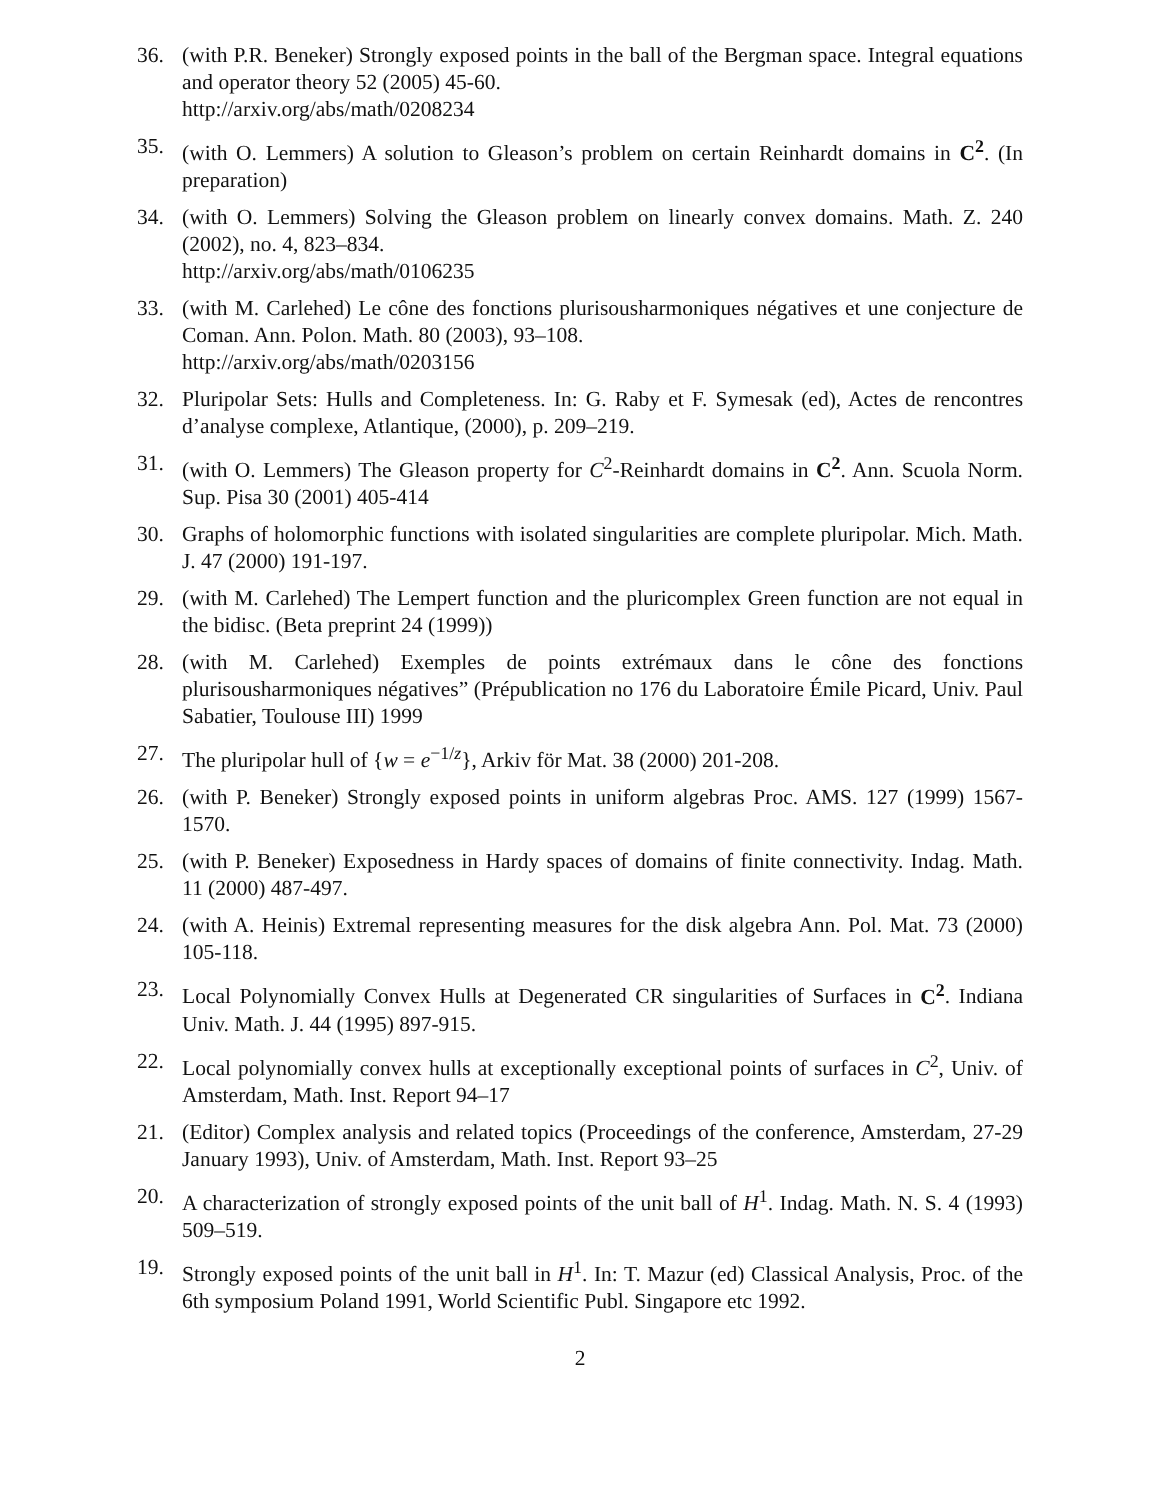36. (with P.R. Beneker) Strongly exposed points in the ball of the Bergman space. Integral equations and operator theory 52 (2005) 45-60.
http://arxiv.org/abs/math/0208234
35. (with O. Lemmers) A solution to Gleason’s problem on certain Reinhardt domains in C<sup>2</sup>. (In preparation)
34. (with O. Lemmers) Solving the Gleason problem on linearly convex domains. Math. Z. 240 (2002), no. 4, 823–834.
http://arxiv.org/abs/math/0106235
33. (with M. Carlehed) Le cône des fonctions plurisousharmoniques négatives et une conjecture de Coman. Ann. Polon. Math. 80 (2003), 93–108.
http://arxiv.org/abs/math/0203156
32. Pluripolar Sets: Hulls and Completeness. In: G. Raby et F. Symesak (ed), Actes de rencontres d’analyse complexe, Atlantique, (2000), p. 209–219.
31. (with O. Lemmers) The Gleason property for C<sup>2</sup>-Reinhardt domains in C<sup>2</sup>. Ann. Scuola Norm. Sup. Pisa 30 (2001) 405-414
30. Graphs of holomorphic functions with isolated singularities are complete pluripolar. Mich. Math. J. 47 (2000) 191-197.
29. (with M. Carlehed) The Lempert function and the pluricomplex Green function are not equal in the bidisc. (Beta preprint 24 (1999))
28. (with M. Carlehed) Exemples de points extrémaux dans le cône des fonctions plurisousharmoniques négatives” (Prépublication no 176 du Laboratoire Émile Picard, Univ. Paul Sabatier, Toulouse III) 1999
27. The pluripolar hull of {w = e<sup>−1/z</sup>}, Arkiv för Mat. 38 (2000) 201-208.
26. (with P. Beneker) Strongly exposed points in uniform algebras Proc. AMS. 127 (1999) 1567-1570.
25. (with P. Beneker) Exposedness in Hardy spaces of domains of finite connectivity. Indag. Math. 11 (2000) 487-497.
24. (with A. Heinis) Extremal representing measures for the disk algebra Ann. Pol. Mat. 73 (2000) 105-118.
23. Local Polynomially Convex Hulls at Degenerated CR singularities of Surfaces in C<sup>2</sup>. Indiana Univ. Math. J. 44 (1995) 897-915.
22. Local polynomially convex hulls at exceptionally exceptional points of surfaces in C<sup>2</sup>, Univ. of Amsterdam, Math. Inst. Report 94–17
21. (Editor) Complex analysis and related topics (Proceedings of the conference, Amsterdam, 27-29 January 1993), Univ. of Amsterdam, Math. Inst. Report 93–25
20. A characterization of strongly exposed points of the unit ball of H<sup>1</sup>. Indag. Math. N. S. 4 (1993) 509–519.
19. Strongly exposed points of the unit ball in H<sup>1</sup>. In: T. Mazur (ed) Classical Analysis, Proc. of the 6th symposium Poland 1991, World Scientific Publ. Singapore etc 1992.
2